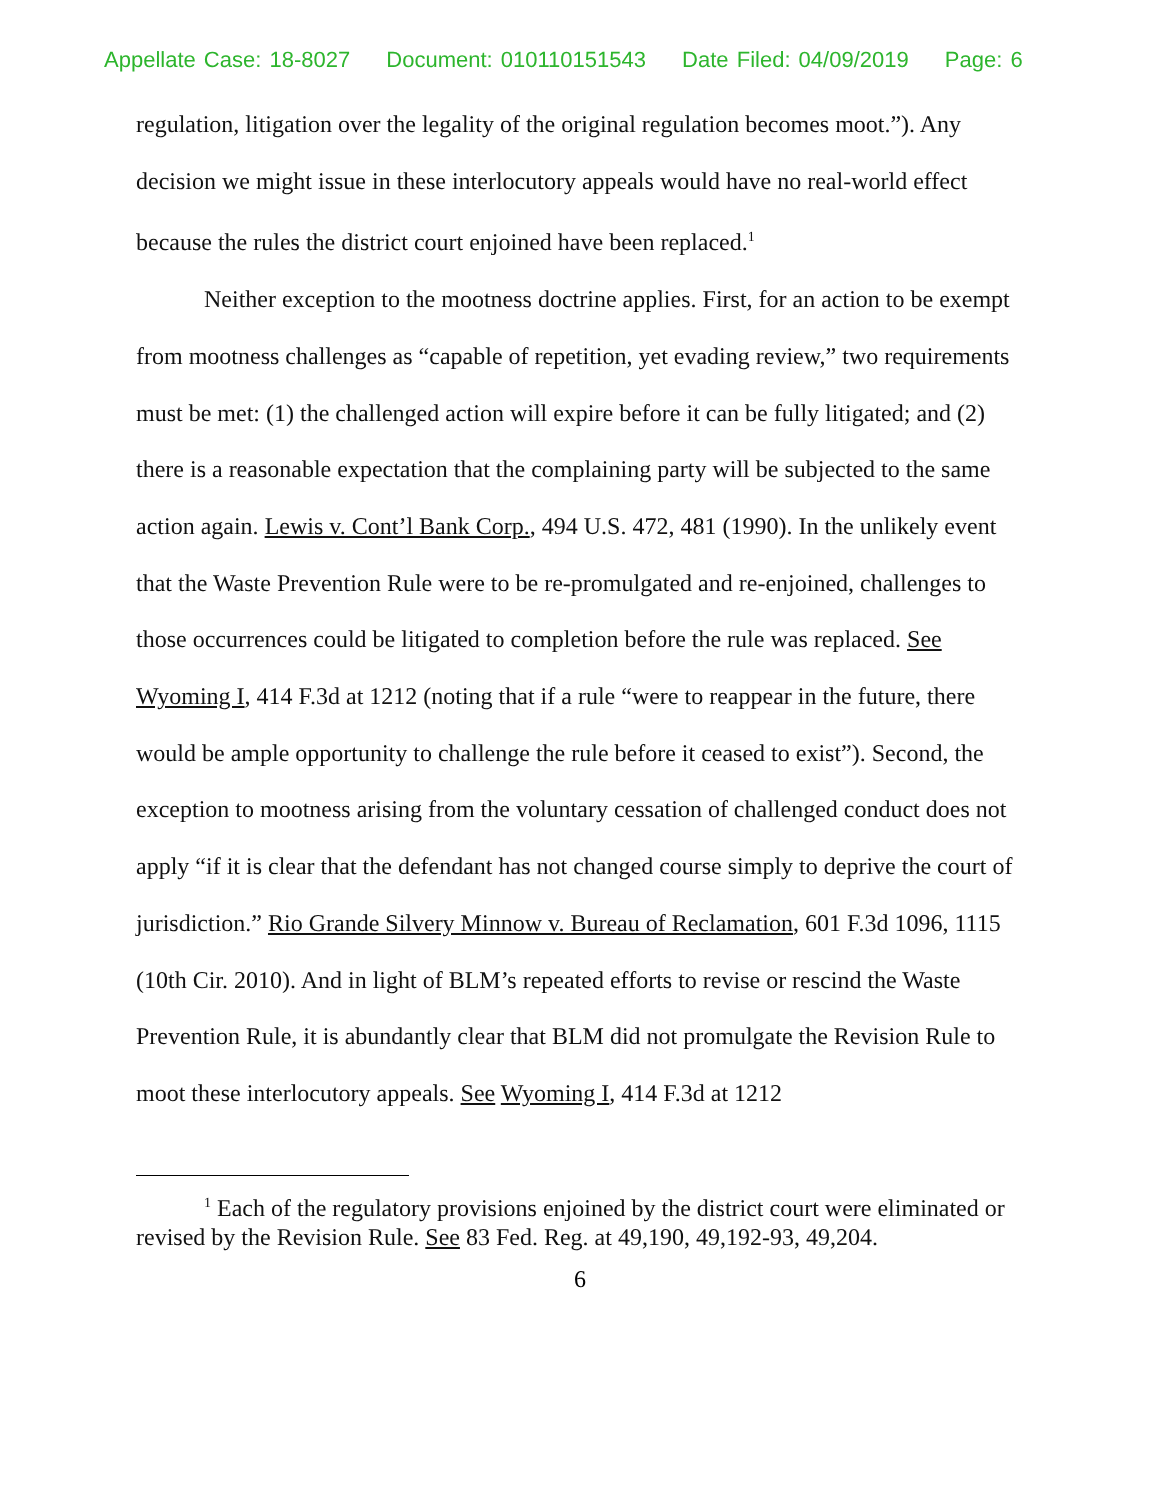Appellate Case: 18-8027 Document: 010110151543 Date Filed: 04/09/2019 Page: 6
regulation, litigation over the legality of the original regulation becomes moot.”). Any decision we might issue in these interlocutory appeals would have no real-world effect because the rules the district court enjoined have been replaced.<sup>1</sup>
Neither exception to the mootness doctrine applies. First, for an action to be exempt from mootness challenges as “capable of repetition, yet evading review,” two requirements must be met: (1) the challenged action will expire before it can be fully litigated; and (2) there is a reasonable expectation that the complaining party will be subjected to the same action again. Lewis v. Cont’l Bank Corp., 494 U.S. 472, 481 (1990). In the unlikely event that the Waste Prevention Rule were to be re-promulgated and re-enjoined, challenges to those occurrences could be litigated to completion before the rule was replaced. See Wyoming I, 414 F.3d at 1212 (noting that if a rule “were to reappear in the future, there would be ample opportunity to challenge the rule before it ceased to exist”). Second, the exception to mootness arising from the voluntary cessation of challenged conduct does not apply “if it is clear that the defendant has not changed course simply to deprive the court of jurisdiction.” Rio Grande Silvery Minnow v. Bureau of Reclamation, 601 F.3d 1096, 1115 (10th Cir. 2010). And in light of BLM’s repeated efforts to revise or rescind the Waste Prevention Rule, it is abundantly clear that BLM did not promulgate the Revision Rule to moot these interlocutory appeals. See Wyoming I, 414 F.3d at 1212
<sup>1</sup> Each of the regulatory provisions enjoined by the district court were eliminated or revised by the Revision Rule. See 83 Fed. Reg. at 49,190, 49,192-93, 49,204.
6